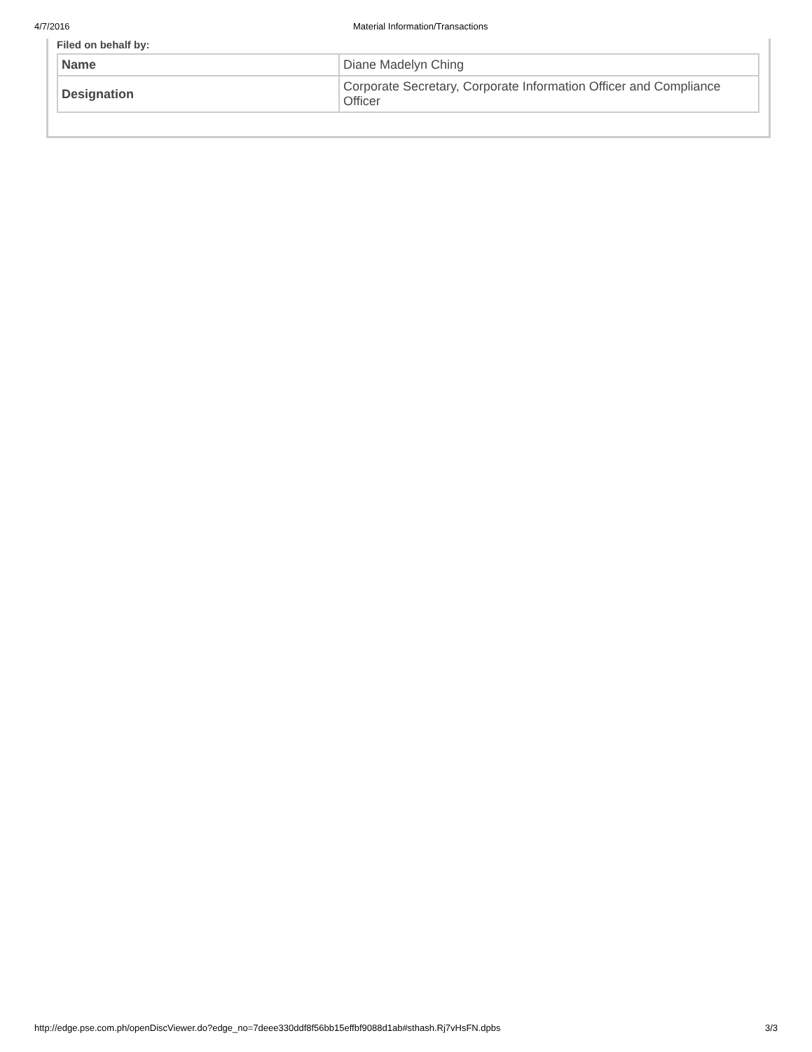4/7/2016 Material Information/Transactions
Filed on behalf by:
| Name | Diane Madelyn Ching |
| Designation | Corporate Secretary, Corporate Information Officer and Compliance Officer |
http://edge.pse.com.ph/openDiscViewer.do?edge_no=7deee330ddf8f56bb15effbf9088d1ab#sthash.Rj7vHsFN.dpbs 3/3